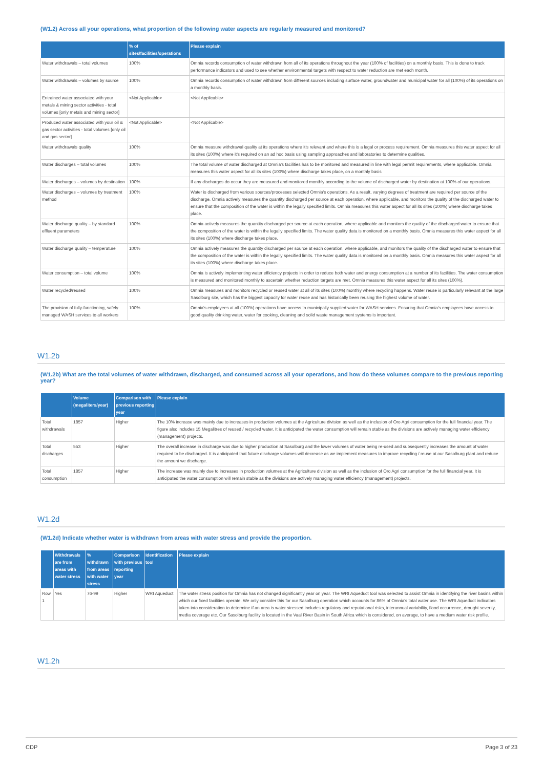(W1.2) Across all your operations, what proportion of the following water aspects are regularly measured and monitored?
| | % of sites/facilities/operations | Please explain |
| --- | --- | --- |
| Water withdrawals – total volumes | 100% | Omnia records consumption of water withdrawn from all of its operations throughout the year (100% of facilities) on a monthly basis. This is done to track performance indicators and used to see whether environmental targets with respect to water reduction are met each month. |
| Water withdrawals – volumes by source | 100% | Omnia records consumption of water withdrawn from different sources including surface water, groundwater and municipal water for all (100%) of its operations on a monthly basis. |
| Entrained water associated with your metals & mining sector activities - total volumes [only metals and mining sector] | <Not Applicable> | <Not Applicable> |
| Produced water associated with your oil & gas sector activities - total volumes [only oil and gas sector] | <Not Applicable> | <Not Applicable> |
| Water withdrawals quality | 100% | Omnia measure withdrawal quality at its operations where it's relevant and where this is a legal or process requirement. Omnia measures this water aspect for all its sites (100%) where it's required on an ad hoc basis using sampling approaches and laboratories to determine qualities. |
| Water discharges – total volumes | 100% | The total volume of water discharged at Omnia's facilities has to be monitored and measured in line with legal permit requirements, where applicable. Omnia measures this water aspect for all its sites (100%) where discharge takes place, on a monthly basis |
| Water discharges – volumes by destination | 100% | If any discharges do occur they are measured and monitored monthly according to the volume of discharged water by destination at 100% of our operations. |
| Water discharges – volumes by treatment method | 100% | Water is discharged from various sources/processes selected Omnia's operations. As a result, varying degrees of treatment are required per source of the discharge. Omnia actively measures the quantity discharged per source at each operation, where applicable, and monitors the quality of the discharged water to ensure that the composition of the water is within the legally specified limits. Omnia measures this water aspect for all its sites (100%) where discharge takes place. |
| Water discharge quality – by standard effluent parameters | 100% | Omnia actively measures the quantity discharged per source at each operation, where applicable and monitors the quality of the discharged water to ensure that the composition of the water is within the legally specified limits. The water quality data is monitored on a monthly basis. Omnia measures this water aspect for all its sites (100%) where discharge takes place. |
| Water discharge quality – temperature | 100% | Omnia actively measures the quantity discharged per source at each operation, where applicable, and monitors the quality of the discharged water to ensure that the composition of the water is within the legally specified limits. The water quality data is monitored on a monthly basis. Omnia measures this water aspect for all its sites (100%) where discharge takes place. |
| Water consumption – total volume | 100% | Omnia is actively implementing water efficiency projects in order to reduce both water and energy consumption at a number of its facilities. The water consumption is measured and monitored monthly to ascertain whether reduction targets are met. Omnia measures this water aspect for all its sites (100%). |
| Water recycled/reused | 100% | Omnia measures and monitors recycled or reused water at all of its sites (100%) monthly where recycling happens. Water reuse is particularly relevant at the large Sasolburg site, which has the biggest capacity for water reuse and has historically been reusing the highest volume of water. |
| The provision of fully-functioning, safely managed WASH services to all workers | 100% | Omnia's employees at all (100%) operations have access to municipally supplied water for WASH services. Ensuring that Omnia's employees have access to good quality drinking water, water for cooking, cleaning and solid waste management systems is important. |
W1.2b
(W1.2b) What are the total volumes of water withdrawn, discharged, and consumed across all your operations, and how do these volumes compare to the previous reporting year?
| | Volume (megaliters/year) | Comparison with previous reporting year | Please explain |
| --- | --- | --- | --- |
| Total withdrawals | 1857 | Higher | The 10% increase was mainly due to increases in production volumes at the Agriculture division as well as the inclusion of Oro Agri consumption for the full financial year. The figure also includes 15 Megalitres of reused / recycled water. It is anticipated the water consumption will remain stable as the divisions are actively managing water efficiency (management) projects. |
| Total discharges | 553 | Higher | The overall increase in discharge was due to higher production at Sasolburg and the lower volumes of water being re-used and subsequently increases the amount of water required to be discharged. It is anticipated that future discharge volumes will decrease as we implement measures to improve recycling / reuse at our Sasolburg plant and reduce the amount we discharge. |
| Total consumption | 1857 | Higher | The increase was mainly due to increases in production volumes at the Agriculture division as well as the inclusion of Oro Agri consumption for the full financial year. It is anticipated the water consumption will remain stable as the divisions are actively managing water efficiency (management) projects. |
W1.2d
(W1.2d) Indicate whether water is withdrawn from areas with water stress and provide the proportion.
| | Withdrawals are from areas with water stress | % withdrawn from areas with water stress | Comparison with previous reporting year | Identification tool | Please explain |
| --- | --- | --- | --- | --- | --- |
| Row 1 | Yes | 76-99 | Higher | WRI Aqueduct | The water stress position for Omnia has not changed significantly year on year. The WRI Aqueduct tool was selected to assist Omnia in identifying the river basins within which our fixed facilities operate. We only consider this for our Sasolburg operation which accounts for 86% of Omnia's total water use. The WRI Aqueduct indicators taken into consideration to determine if an area is water stressed includes regulatory and reputational risks, interannual variability, flood occurrence, drought severity, media coverage etc. Our Sasolburg facility is located in the Vaal River Basin in South Africa which is considered, on average, to have a medium water risk profile. |
W1.2h
CDP Page 3 of 23